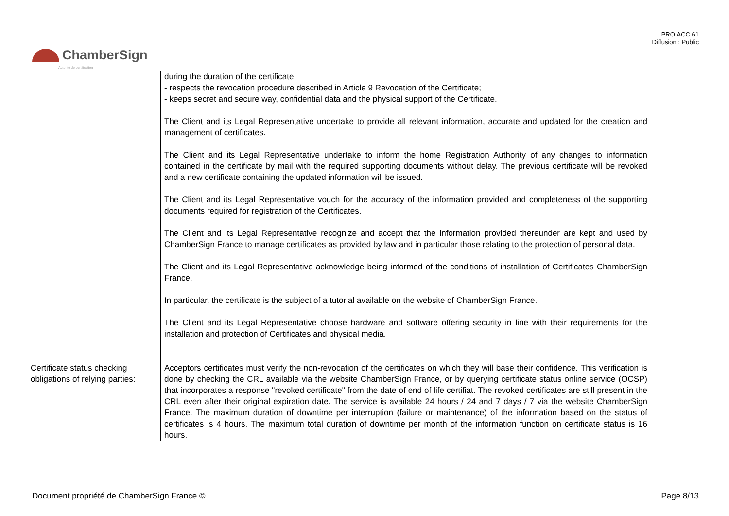PRO.ACC.61
Diffusion : Public
ChamberSign
Autorité de certification
| | during the duration of the certificate; - respects the revocation procedure described in Article 9 Revocation of the Certificate; - keeps secret and secure way, confidential data and the physical support of the Certificate. The Client and its Legal Representative undertake to provide all relevant information, accurate and updated for the creation and management of certificates. The Client and its Legal Representative undertake to inform the home Registration Authority of any changes to information contained in the certificate by mail with the required supporting documents without delay. The previous certificate will be revoked and a new certificate containing the updated information will be issued. The Client and its Legal Representative vouch for the accuracy of the information provided and completeness of the supporting documents required for registration of the Certificates. The Client and its Legal Representative recognize and accept that the information provided thereunder are kept and used by ChamberSign France to manage certificates as provided by law and in particular those relating to the protection of personal data. The Client and its Legal Representative acknowledge being informed of the conditions of installation of Certificates ChamberSign France. In particular, the certificate is the subject of a tutorial available on the website of ChamberSign France. The Client and its Legal Representative choose hardware and software offering security in line with their requirements for the installation and protection of Certificates and physical media. |
| Certificate status checking obligations of relying parties: | Acceptors certificates must verify the non-revocation of the certificates on which they will base their confidence. This verification is done by checking the CRL available via the website ChamberSign France, or by querying certificate status online service (OCSP) that incorporates a response "revoked certificate" from the date of end of life certifiat. The revoked certificates are still present in the CRL even after their original expiration date. The service is available 24 hours / 24 and 7 days / 7 via the website ChamberSign France. The maximum duration of downtime per interruption (failure or maintenance) of the information based on the status of certificates is 4 hours. The maximum total duration of downtime per month of the information function on certificate status is 16 hours. |
Document propriété de ChamberSign France © Page 8/13